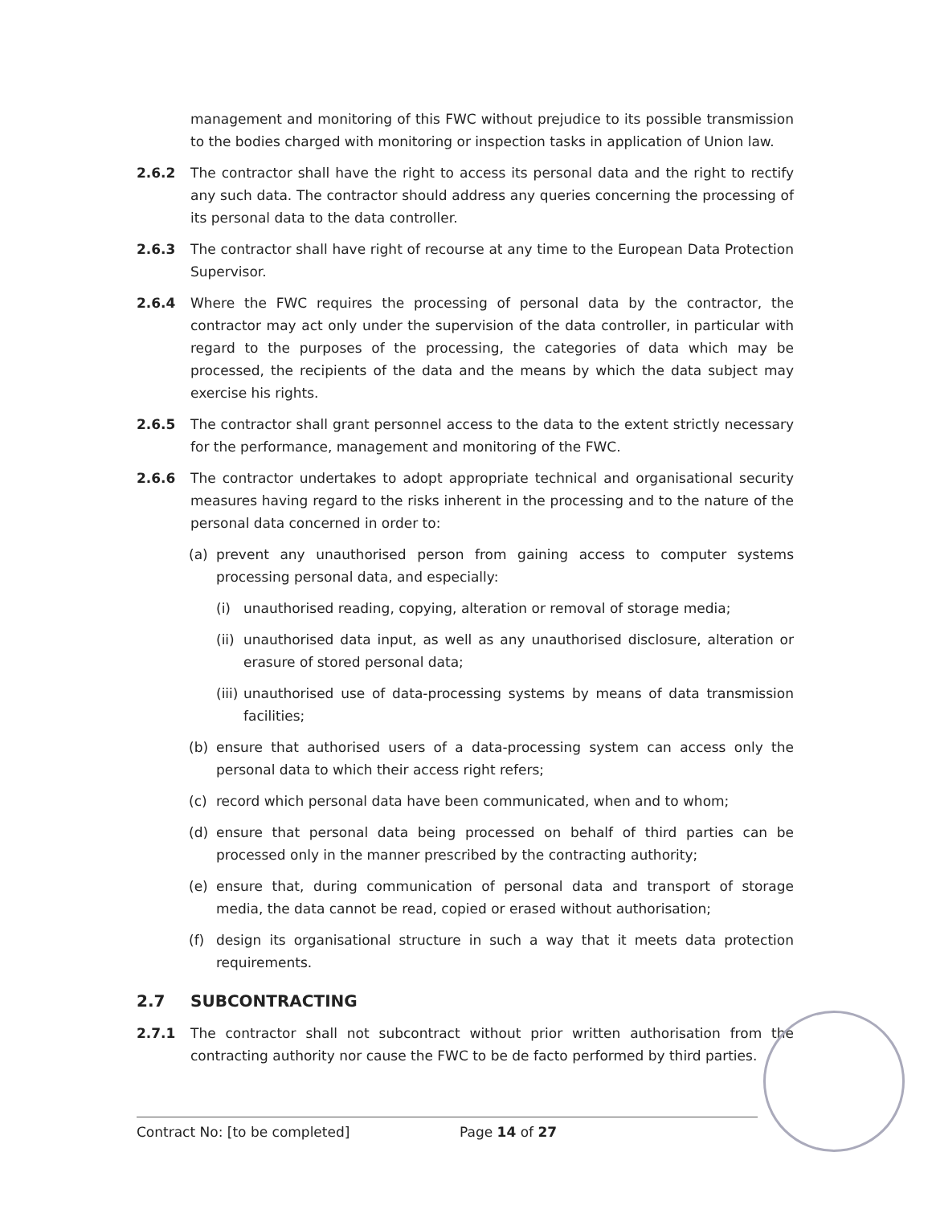management and monitoring of this FWC without prejudice to its possible transmission to the bodies charged with monitoring or inspection tasks in application of Union law.
2.6.2 The contractor shall have the right to access its personal data and the right to rectify any such data. The contractor should address any queries concerning the processing of its personal data to the data controller.
2.6.3 The contractor shall have right of recourse at any time to the European Data Protection Supervisor.
2.6.4 Where the FWC requires the processing of personal data by the contractor, the contractor may act only under the supervision of the data controller, in particular with regard to the purposes of the processing, the categories of data which may be processed, the recipients of the data and the means by which the data subject may exercise his rights.
2.6.5 The contractor shall grant personnel access to the data to the extent strictly necessary for the performance, management and monitoring of the FWC.
2.6.6 The contractor undertakes to adopt appropriate technical and organisational security measures having regard to the risks inherent in the processing and to the nature of the personal data concerned in order to:
(a) prevent any unauthorised person from gaining access to computer systems processing personal data, and especially:
(i) unauthorised reading, copying, alteration or removal of storage media;
(ii)
unauthorised data input, as well as any unauthorised disclosure, alteration or erasure of stored personal data;
(iii)
unauthorised use of data-processing systems by means of data transmission facilities;
(b) ensure that authorised users of a data-processing system can access only the personal data to which their access right refers;
(c) record which personal data have been communicated, when and to whom;
(d) ensure that personal data being processed on behalf of third parties can be processed only in the manner prescribed by the contracting authority;
(e) ensure that, during communication of personal data and transport of storage media, the data cannot be read, copied or erased without authorisation;
(f) design its organisational structure in such a way that it meets data protection requirements.
2.7 SUBCONTRACTING
2.7.1 The contractor shall not subcontract without prior written authorisation from the contracting authority nor cause the FWC to be de facto performed by third parties.
Contract No: [to be completed] Page 14 of 27